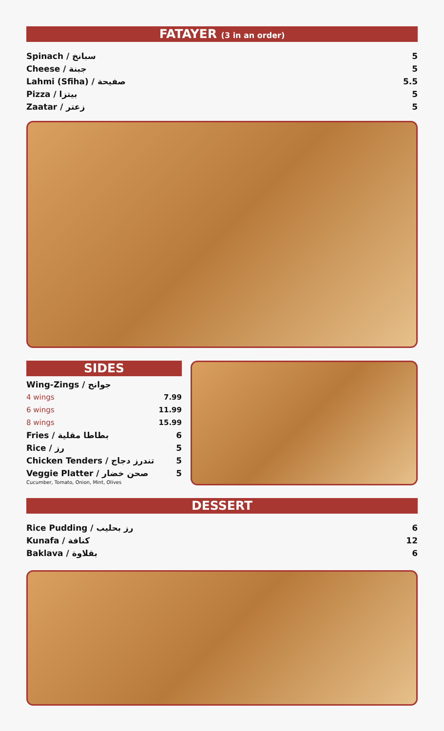FATAYER (3 in an order)
Spinach / سبانخ 5
Cheese / جبنة 5
Lahmi (Sfiha) / صفيحة 5.5
Pizza / بيتزا 5
Zaatar / زعتر 5
SIDES
Wing-Zings / جوانح
4 wings 7.99
6 wings 11.99
8 wings 15.99
Fries / بطاطا مقلية 6
Rice / رز 5
Chicken Tenders / تندرز دجاج 5
Veggie Platter / صحن خضار 5
Cucumber, Tomato, Onion, Mint, Olives
DESSERT
Rice Pudding / رز بحليب 6
Kunafa / كنافة 12
Baklava / بقلاوة 6